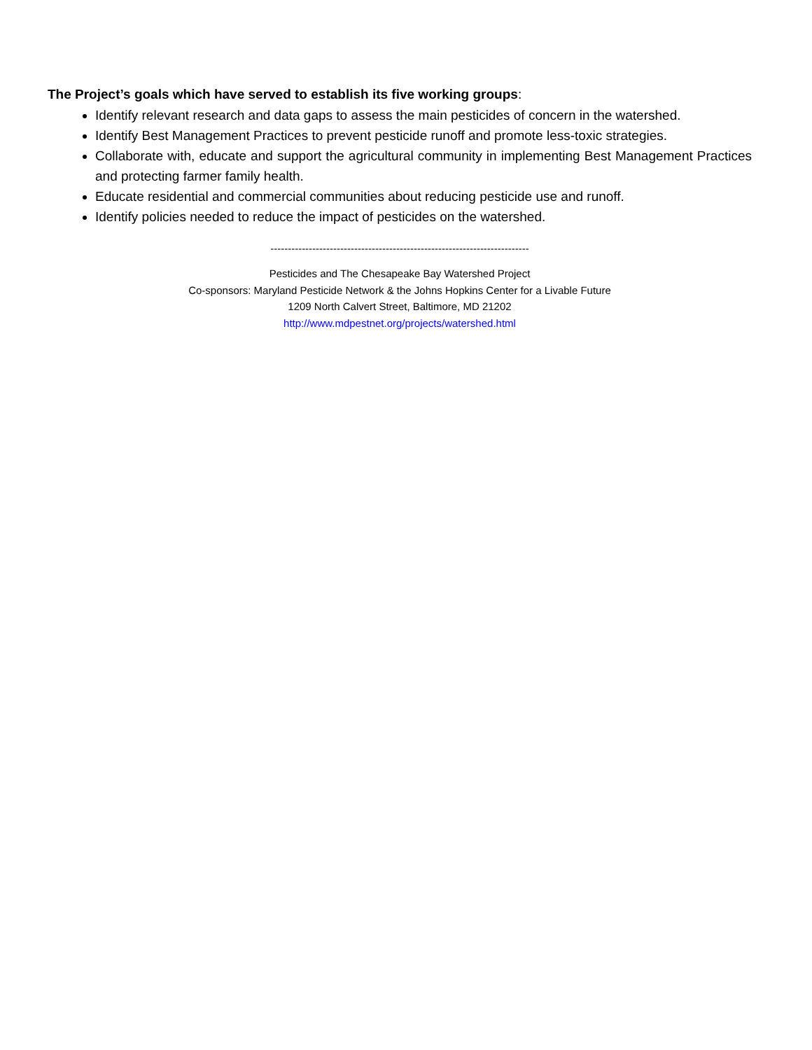The Project’s goals which have served to establish its five working groups:
Identify relevant research and data gaps to assess the main pesticides of concern in the watershed.
Identify Best Management Practices to prevent pesticide runoff and promote less-toxic strategies.
Collaborate with, educate and support the agricultural community in implementing Best Management Practices and protecting farmer family health.
Educate residential and commercial communities about reducing pesticide use and runoff.
Identify policies needed to reduce the impact of pesticides on the watershed.
--------------------------------------------------------------------------
Pesticides and The Chesapeake Bay Watershed Project
Co-sponsors: Maryland Pesticide Network & the Johns Hopkins Center for a Livable Future
1209 North Calvert Street, Baltimore, MD 21202
http://www.mdpestnet.org/projects/watershed.html